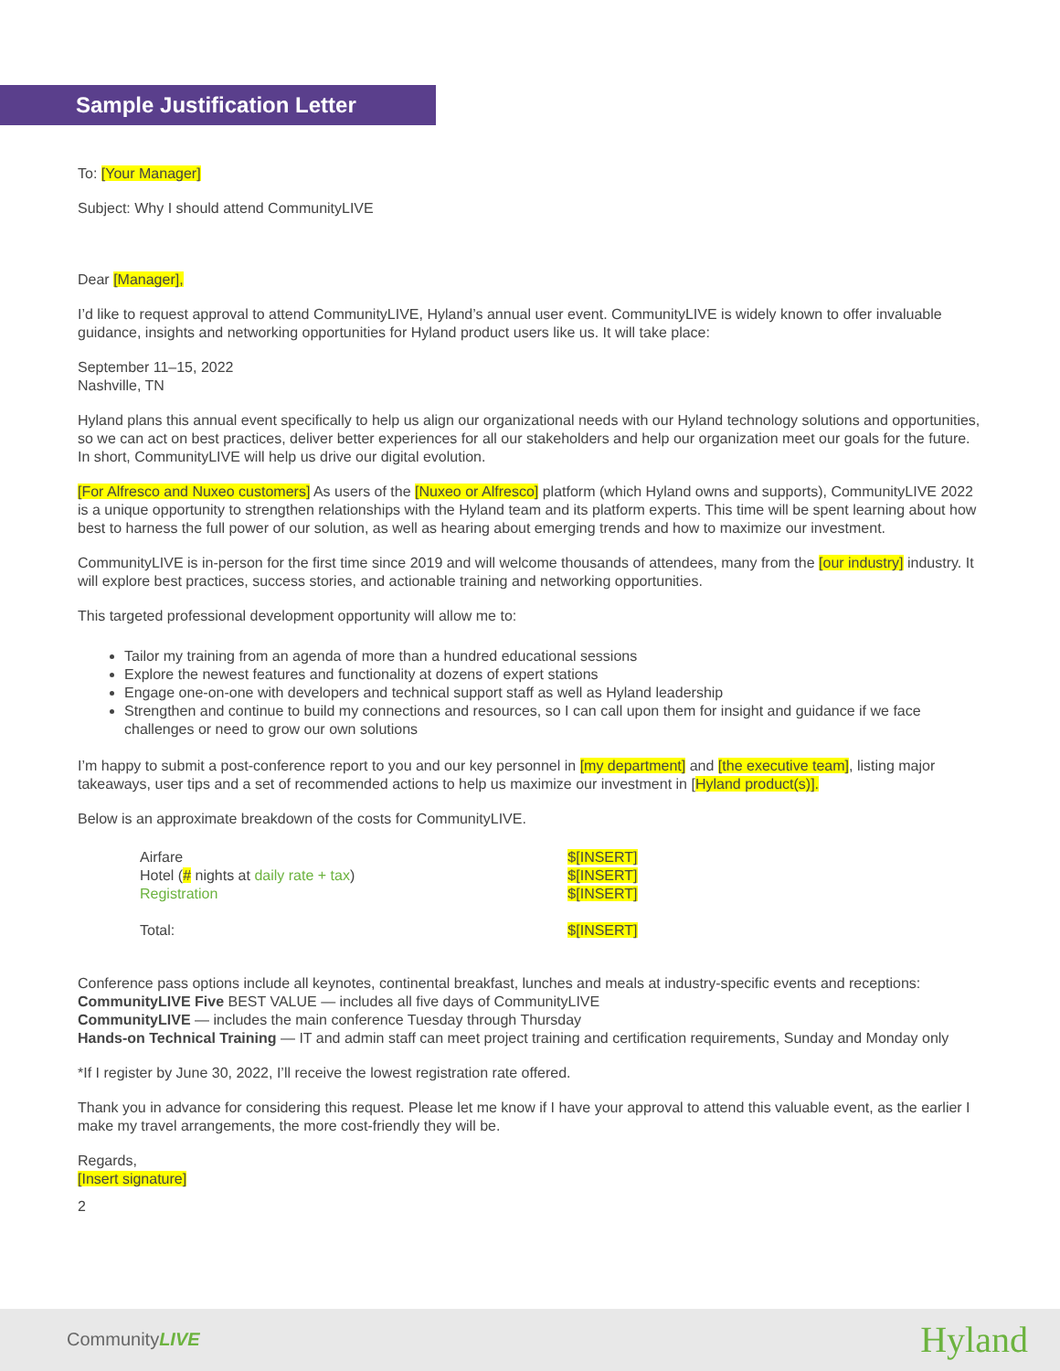Sample Justification Letter
To: [Your Manager]
Subject: Why I should attend CommunityLIVE
Dear [Manager],
I’d like to request approval to attend CommunityLIVE, Hyland’s annual user event. CommunityLIVE is widely known to offer invaluable guidance, insights and networking opportunities for Hyland product users like us. It will take place:
September 11–15, 2022
Nashville, TN
Hyland plans this annual event specifically to help us align our organizational needs with our Hyland technology solutions and opportunities, so we can act on best practices, deliver better experiences for all our stakeholders and help our organization meet our goals for the future. In short, CommunityLIVE will help us drive our digital evolution.
[For Alfresco and Nuxeo customers] As users of the [Nuxeo or Alfresco] platform (which Hyland owns and supports), CommunityLIVE 2022 is a unique opportunity to strengthen relationships with the Hyland team and its platform experts. This time will be spent learning about how best to harness the full power of our solution, as well as hearing about emerging trends and how to maximize our investment.
CommunityLIVE is in-person for the first time since 2019 and will welcome thousands of attendees, many from the [our industry] industry. It will explore best practices, success stories, and actionable training and networking opportunities.
This targeted professional development opportunity will allow me to:
Tailor my training from an agenda of more than a hundred educational sessions
Explore the newest features and functionality at dozens of expert stations
Engage one-on-one with developers and technical support staff as well as Hyland leadership
Strengthen and continue to build my connections and resources, so I can call upon them for insight and guidance if we face challenges or need to grow our own solutions
I’m happy to submit a post-conference report to you and our key personnel in [my department] and [the executive team], listing major takeaways, user tips and a set of recommended actions to help us maximize our investment in [Hyland product(s)].
Below is an approximate breakdown of the costs for CommunityLIVE.
| Airfare | $[INSERT] |
| Hotel ( # nights at daily rate + tax ) | $[INSERT] |
| Registration | $[INSERT] |
| Total: | $[INSERT] |
Conference pass options include all keynotes, continental breakfast, lunches and meals at industry-specific events and receptions:
CommunityLIVE Five BEST VALUE — includes all five days of CommunityLIVE
CommunityLIVE — includes the main conference Tuesday through Thursday
Hands-on Technical Training — IT and admin staff can meet project training and certification requirements, Sunday and Monday only
*If I register by June 30, 2022, I’ll receive the lowest registration rate offered.
Thank you in advance for considering this request. Please let me know if I have your approval to attend this valuable event, as the earlier I make my travel arrangements, the more cost-friendly they will be.
Regards,
[Insert signature]
2
CommunityLIVE Hyland